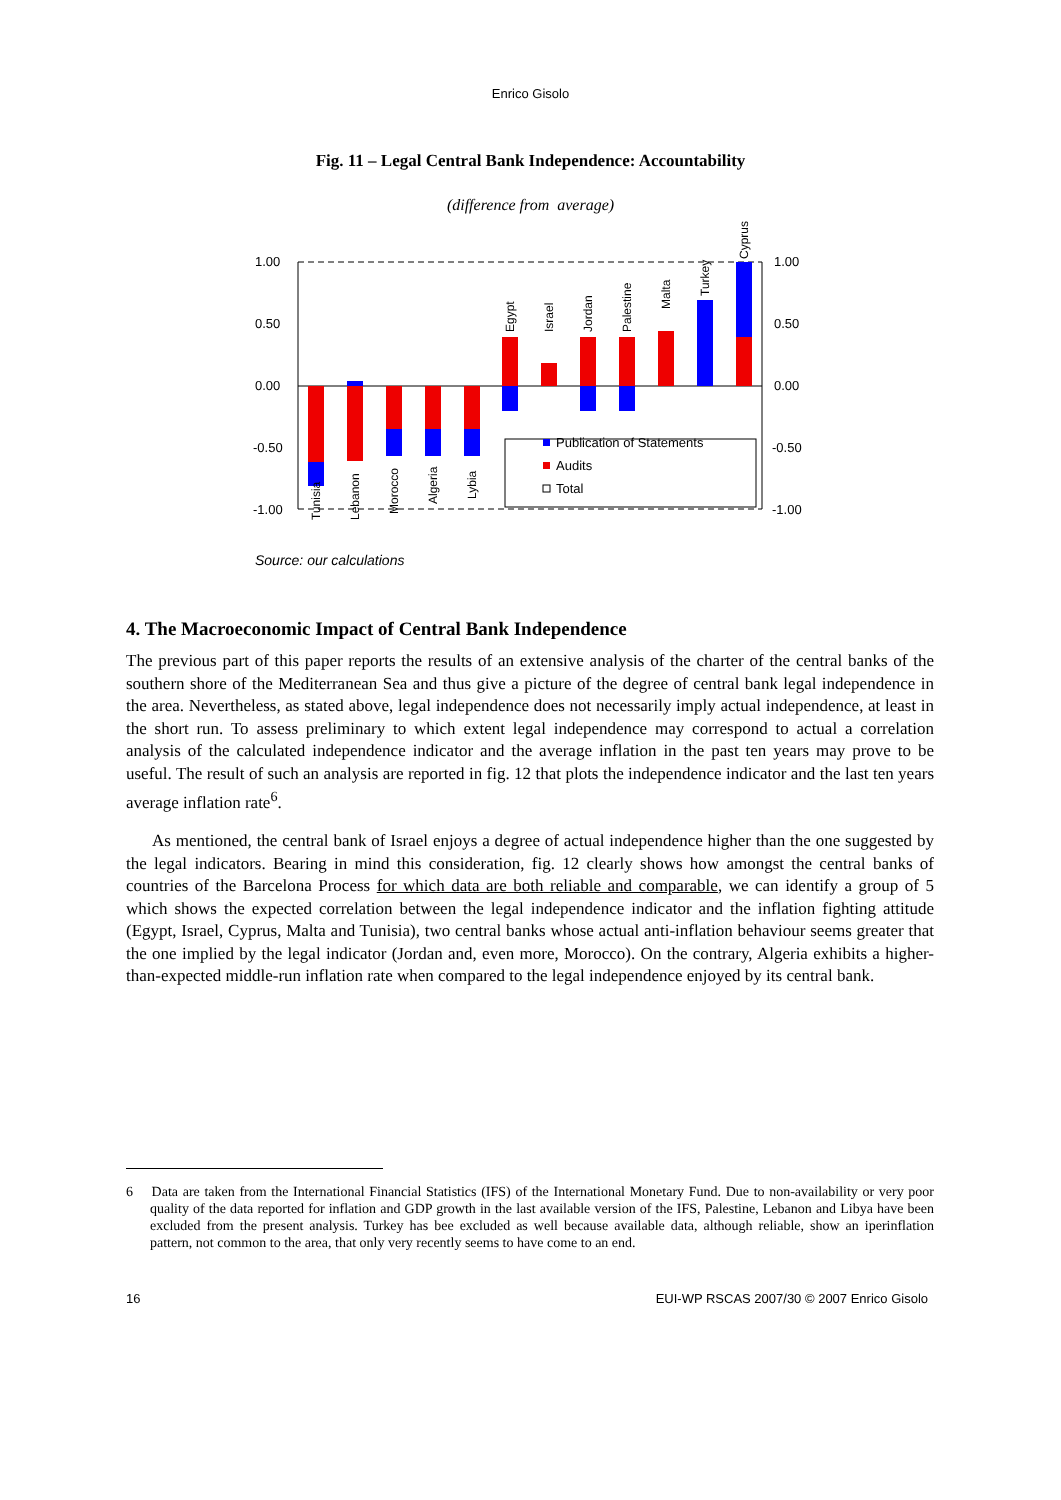Enrico Gisolo
Fig. 11 – Legal Central Bank Independence: Accountability
(difference from average)
1.00
0.50
0.00
-0.50
-1.00
1.00
0.50
0.00
-0.50
-1.00
Publication of Statements
Audits
Total
Tunisia
Lebanon
Morocco
Algeria
Lybia
Egypt
Israel
Jordan
Palestine
Malta
Turkey
Cyprus
Source: our calculations
4. The Macroeconomic Impact of Central Bank Independence
The previous part of this paper reports the results of an extensive analysis of the charter of the central banks of the southern shore of the Mediterranean Sea and thus give a picture of the degree of central bank legal independence in the area. Nevertheless, as stated above, legal independence does not necessarily imply actual independence, at least in the short run. To assess preliminary to which extent legal independence may correspond to actual a correlation analysis of the calculated independence indicator and the average inflation in the past ten years may prove to be useful. The result of such an analysis are reported in fig. 12 that plots the independence indicator and the last ten years average inflation rate<sup>6</sup>.
As mentioned, the central bank of Israel enjoys a degree of actual independence higher than the one suggested by the legal indicators. Bearing in mind this consideration, fig. 12 clearly shows how amongst the central banks of countries of the Barcelona Process for which data are both reliable and comparable, we can identify a group of 5 which shows the expected correlation between the legal independence indicator and the inflation fighting attitude (Egypt, Israel, Cyprus, Malta and Tunisia), two central banks whose actual anti-inflation behaviour seems greater that the one implied by the legal indicator (Jordan and, even more, Morocco). On the contrary, Algeria exhibits a higher-than-expected middle-run inflation rate when compared to the legal independence enjoyed by its central bank.
6 Data are taken from the International Financial Statistics (IFS) of the International Monetary Fund. Due to non-availability or very poor quality of the data reported for inflation and GDP growth in the last available version of the IFS, Palestine, Lebanon and Libya have been excluded from the present analysis. Turkey has bee excluded as well because available data, although reliable, show an iperinflation pattern, not common to the area, that only very recently seems to have come to an end.
16 EUI-WP RSCAS 2007/30 © 2007 Enrico Gisolo